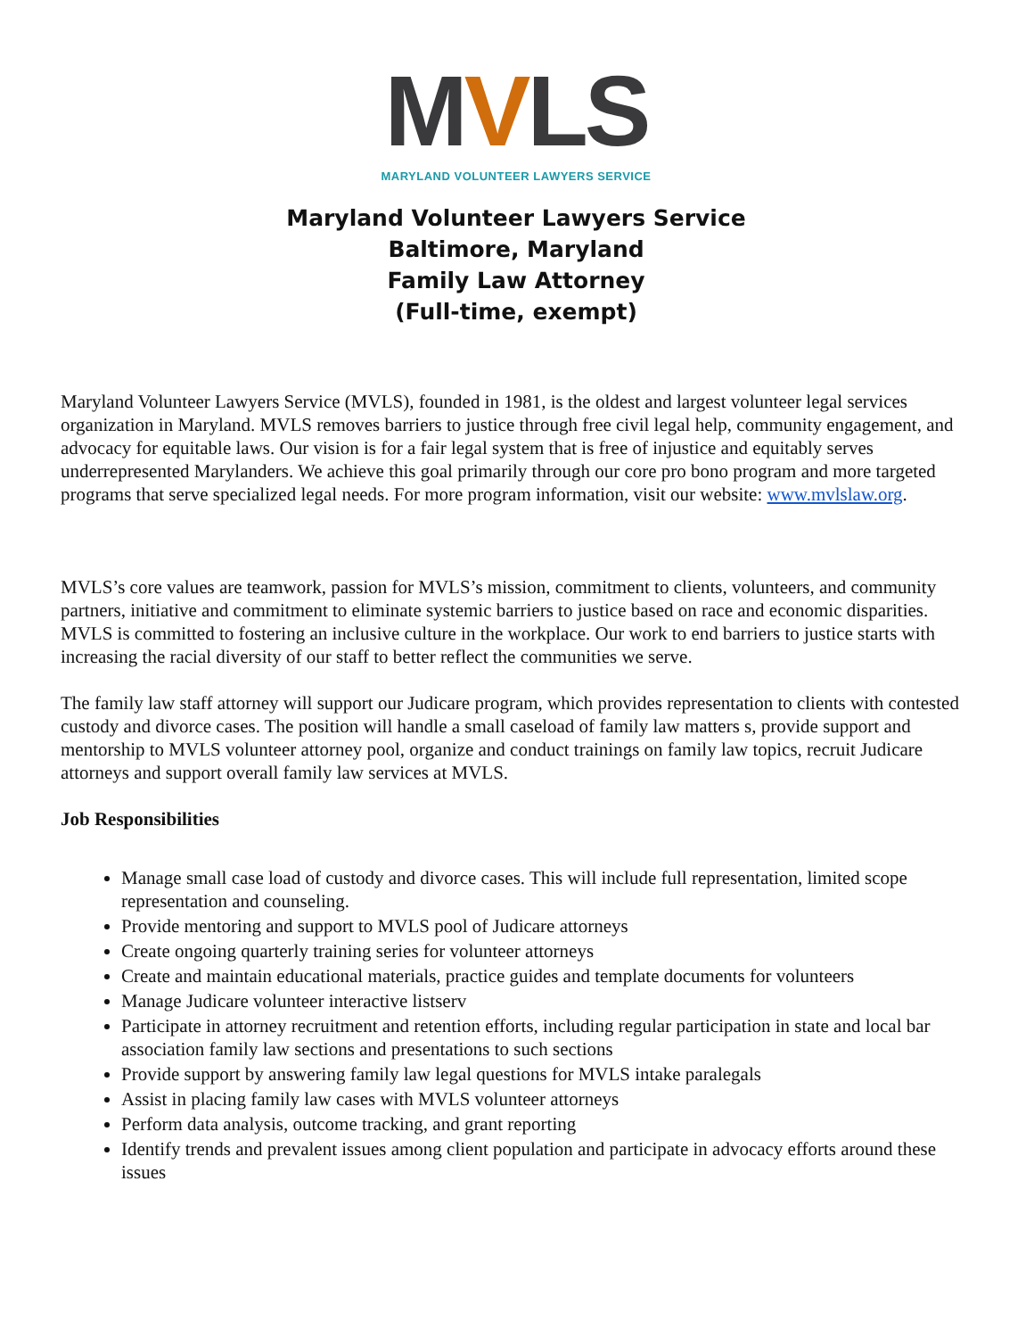MVLS
MARYLAND VOLUNTEER LAWYERS SERVICE
Maryland Volunteer Lawyers Service
Baltimore, Maryland
Family Law Attorney
(Full-time, exempt)
Maryland Volunteer Lawyers Service (MVLS), founded in 1981, is the oldest and largest volunteer legal services organization in Maryland. MVLS removes barriers to justice through free civil legal help, community engagement, and advocacy for equitable laws. Our vision is for a fair legal system that is free of injustice and equitably serves underrepresented Marylanders. We achieve this goal primarily through our core pro bono program and more targeted programs that serve specialized legal needs. For more program information, visit our website: www.mvlslaw.org.
MVLS’s core values are teamwork, passion for MVLS’s mission, commitment to clients, volunteers, and community partners, initiative and commitment to eliminate systemic barriers to justice based on race and economic disparities. MVLS is committed to fostering an inclusive culture in the workplace. Our work to end barriers to justice starts with increasing the racial diversity of our staff to better reflect the communities we serve.
The family law staff attorney will support our Judicare program, which provides representation to clients with contested custody and divorce cases. The position will handle a small caseload of family law matters s, provide support and mentorship to MVLS volunteer attorney pool, organize and conduct trainings on family law topics, recruit Judicare attorneys and support overall family law services at MVLS.
Job Responsibilities
Manage small case load of custody and divorce cases. This will include full representation, limited scope representation and counseling.
Provide mentoring and support to MVLS pool of Judicare attorneys
Create ongoing quarterly training series for volunteer attorneys
Create and maintain educational materials, practice guides and template documents for volunteers
Manage Judicare volunteer interactive listserv
Participate in attorney recruitment and retention efforts, including regular participation in state and local bar association family law sections and presentations to such sections
Provide support by answering family law legal questions for MVLS intake paralegals
Assist in placing family law cases with MVLS volunteer attorneys
Perform data analysis, outcome tracking, and grant reporting
Identify trends and prevalent issues among client population and participate in advocacy efforts around these issues